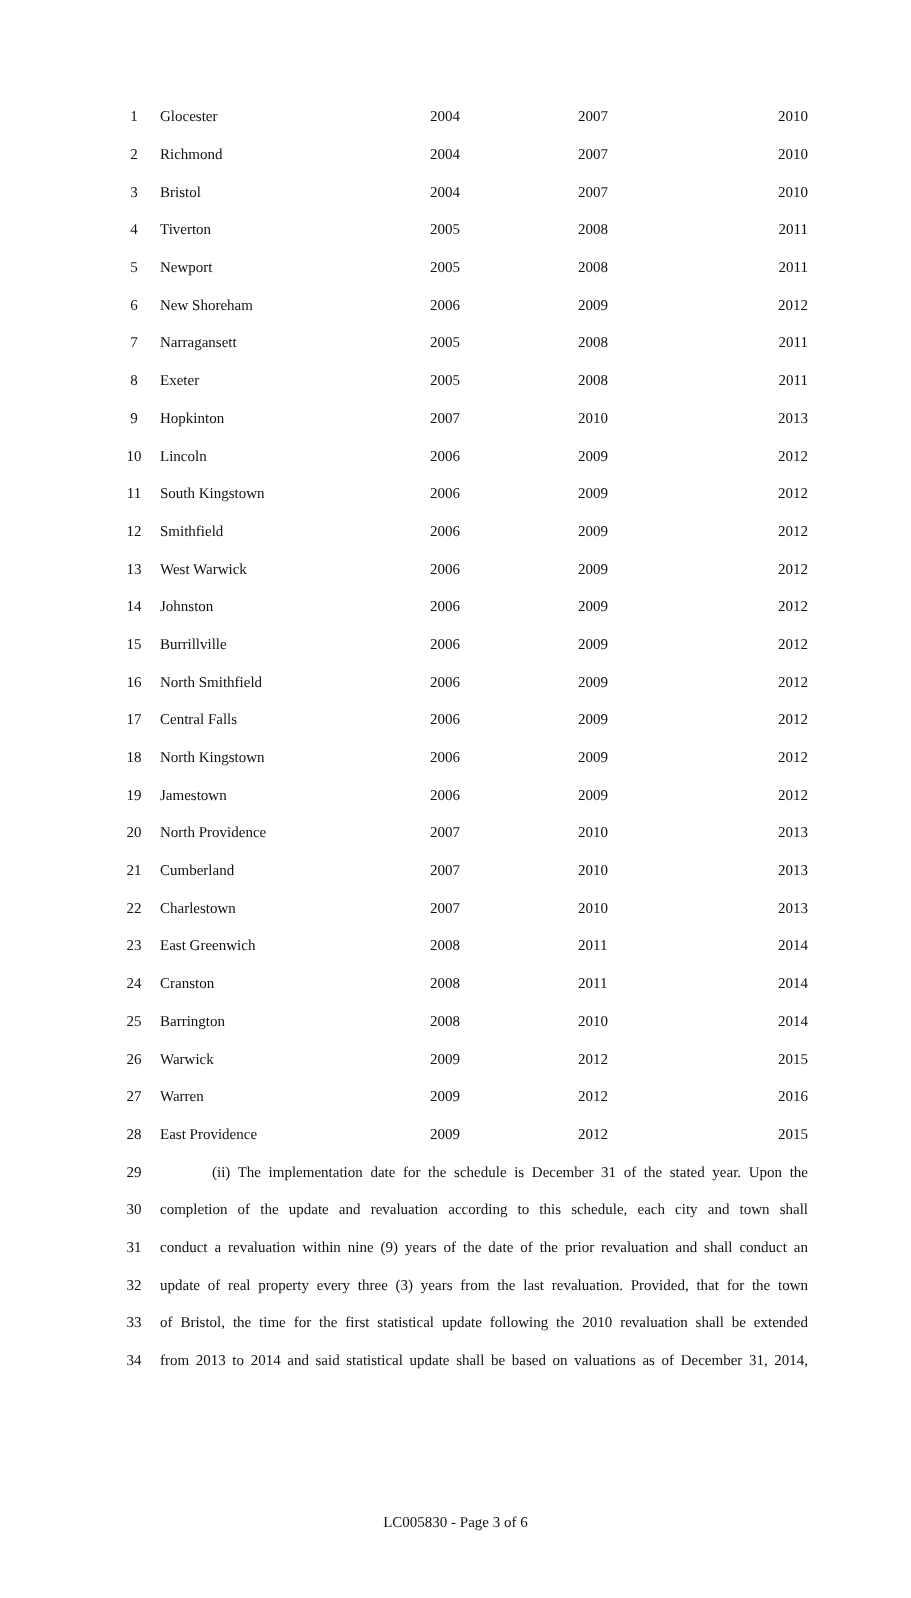| 1 | Glocester | 2004 | 2007 | 2010 |
| 2 | Richmond | 2004 | 2007 | 2010 |
| 3 | Bristol | 2004 | 2007 | 2010 |
| 4 | Tiverton | 2005 | 2008 | 2011 |
| 5 | Newport | 2005 | 2008 | 2011 |
| 6 | New Shoreham | 2006 | 2009 | 2012 |
| 7 | Narragansett | 2005 | 2008 | 2011 |
| 8 | Exeter | 2005 | 2008 | 2011 |
| 9 | Hopkinton | 2007 | 2010 | 2013 |
| 10 | Lincoln | 2006 | 2009 | 2012 |
| 11 | South Kingstown | 2006 | 2009 | 2012 |
| 12 | Smithfield | 2006 | 2009 | 2012 |
| 13 | West Warwick | 2006 | 2009 | 2012 |
| 14 | Johnston | 2006 | 2009 | 2012 |
| 15 | Burrillville | 2006 | 2009 | 2012 |
| 16 | North Smithfield | 2006 | 2009 | 2012 |
| 17 | Central Falls | 2006 | 2009 | 2012 |
| 18 | North Kingstown | 2006 | 2009 | 2012 |
| 19 | Jamestown | 2006 | 2009 | 2012 |
| 20 | North Providence | 2007 | 2010 | 2013 |
| 21 | Cumberland | 2007 | 2010 | 2013 |
| 22 | Charlestown | 2007 | 2010 | 2013 |
| 23 | East Greenwich | 2008 | 2011 | 2014 |
| 24 | Cranston | 2008 | 2011 | 2014 |
| 25 | Barrington | 2008 | 2010 | 2014 |
| 26 | Warwick | 2009 | 2012 | 2015 |
| 27 | Warren | 2009 | 2012 | 2016 |
| 28 | East Providence | 2009 | 2012 | 2015 |
29 (ii) The implementation date for the schedule is December 31 of the stated year. Upon the
30 completion of the update and revaluation according to this schedule, each city and town shall
31 conduct a revaluation within nine (9) years of the date of the prior revaluation and shall conduct an
32 update of real property every three (3) years from the last revaluation. Provided, that for the town
33 of Bristol, the time for the first statistical update following the 2010 revaluation shall be extended
34 from 2013 to 2014 and said statistical update shall be based on valuations as of December 31, 2014,
LC005830 - Page 3 of 6